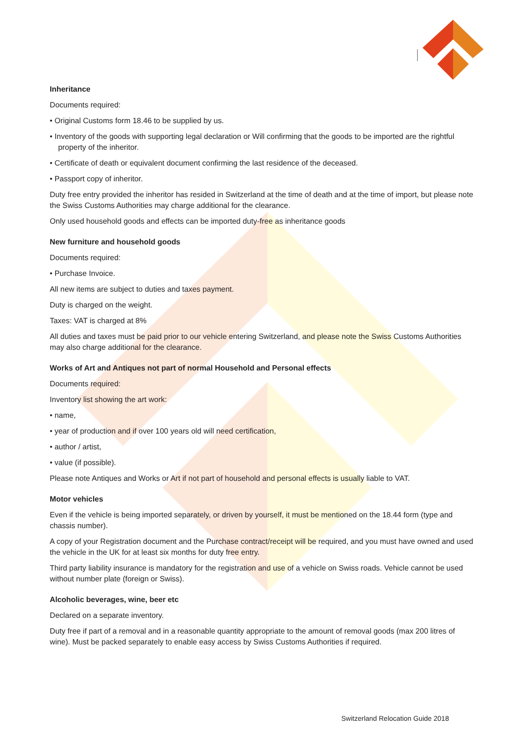Inheritance
Documents required:
• Original Customs form 18.46 to be supplied by us.
• Inventory of the goods with supporting legal declaration or Will confirming that the goods to be imported are the rightful property of the inheritor.
• Certificate of death or equivalent document confirming the last residence of the deceased.
• Passport copy of inheritor.
Duty free entry provided the inheritor has resided in Switzerland at the time of death and at the time of import, but please note the Swiss Customs Authorities may charge additional for the clearance.
Only used household goods and effects can be imported duty-free as inheritance goods
New furniture and household goods
Documents required:
• Purchase Invoice.
All new items are subject to duties and taxes payment.
Duty is charged on the weight.
Taxes: VAT is charged at 8%
All duties and taxes must be paid prior to our vehicle entering Switzerland, and please note the Swiss Customs Authorities may also charge additional for the clearance.
Works of Art and Antiques not part of normal Household and Personal effects
Documents required:
Inventory list showing the art work:
• name,
• year of production and if over 100 years old will need certification,
• author / artist,
• value (if possible).
Please note Antiques and Works or Art if not part of household and personal effects is usually liable to VAT.
Motor vehicles
Even if the vehicle is being imported separately, or driven by yourself, it must be mentioned on the 18.44 form (type and chassis number).
A copy of your Registration document and the Purchase contract/receipt will be required, and you must have owned and used the vehicle in the UK for at least six months for duty free entry.
Third party liability insurance is mandatory for the registration and use of a vehicle on Swiss roads. Vehicle cannot be used without number plate (foreign or Swiss).
Alcoholic beverages, wine, beer etc
Declared on a separate inventory.
Duty free if part of a removal and in a reasonable quantity appropriate to the amount of removal goods (max 200 litres of wine). Must be packed separately to enable easy access by Swiss Customs Authorities if required.
Switzerland Relocation Guide 2018